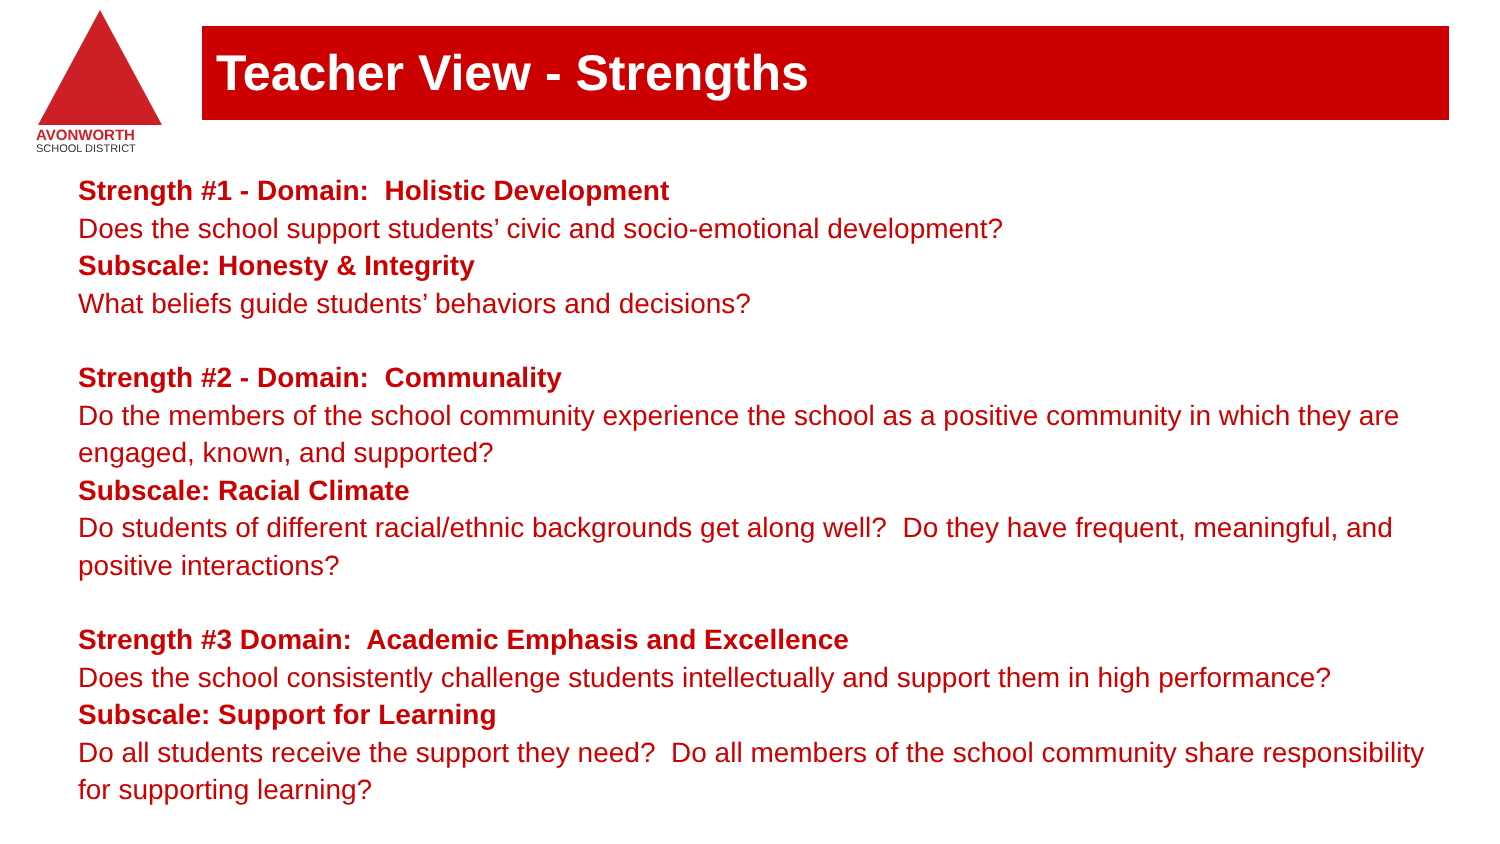AVONWORTH
SCHOOL DISTRICT
Teacher View - Strengths
Strength #1 - Domain: Holistic Development
Does the school support students’ civic and socio-emotional development?
Subscale: Honesty & Integrity
What beliefs guide students’ behaviors and decisions?
Strength #2 - Domain: Communality
Do the members of the school community experience the school as a positive community in which they are engaged, known, and supported?
Subscale: Racial Climate
Do students of different racial/ethnic backgrounds get along well? Do they have frequent, meaningful, and positive interactions?
Strength #3 Domain: Academic Emphasis and Excellence
Does the school consistently challenge students intellectually and support them in high performance?
Subscale: Support for Learning
Do all students receive the support they need? Do all members of the school community share responsibility for supporting learning?